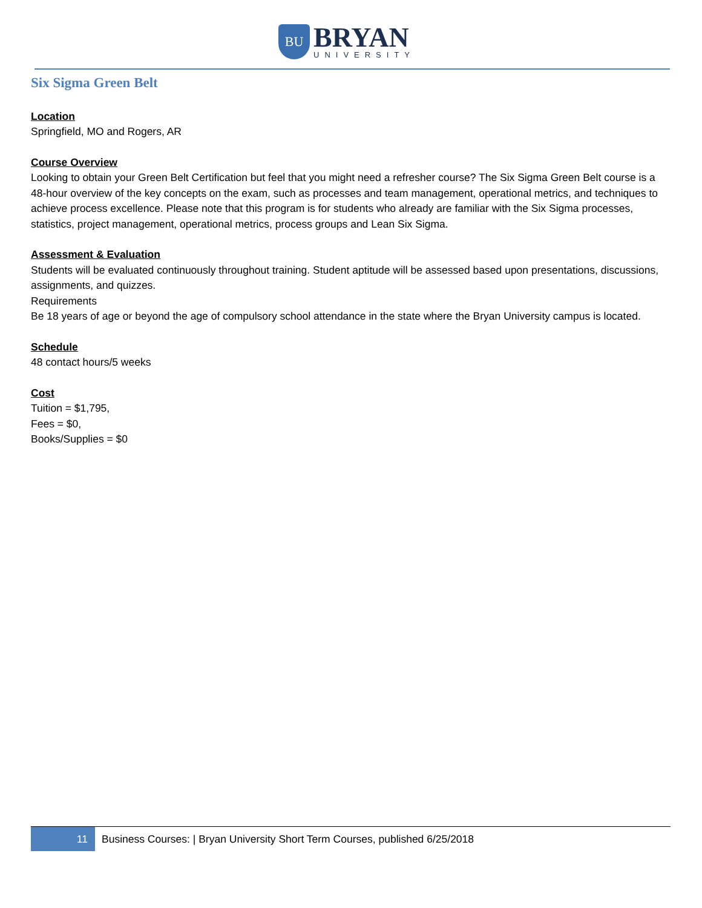BU
BRYAN
UNIVERSITY
Six Sigma Green Belt
Location
Springfield, MO and Rogers, AR
Course Overview
Looking to obtain your Green Belt Certification but feel that you might need a refresher course? The Six Sigma Green Belt course is a 48-hour overview of the key concepts on the exam, such as processes and team management, operational metrics, and techniques to achieve process excellence. Please note that this program is for students who already are familiar with the Six Sigma processes, statistics, project management, operational metrics, process groups and Lean Six Sigma.
Assessment & Evaluation
Students will be evaluated continuously throughout training. Student aptitude will be assessed based upon presentations, discussions, assignments, and quizzes.
Requirements
Be 18 years of age or beyond the age of compulsory school attendance in the state where the Bryan University campus is located.
Schedule
48 contact hours/5 weeks
Cost
Tuition = $1,795,
Fees = $0,
Books/Supplies = $0
11
Business Courses: | Bryan University Short Term Courses, published 6/25/2018